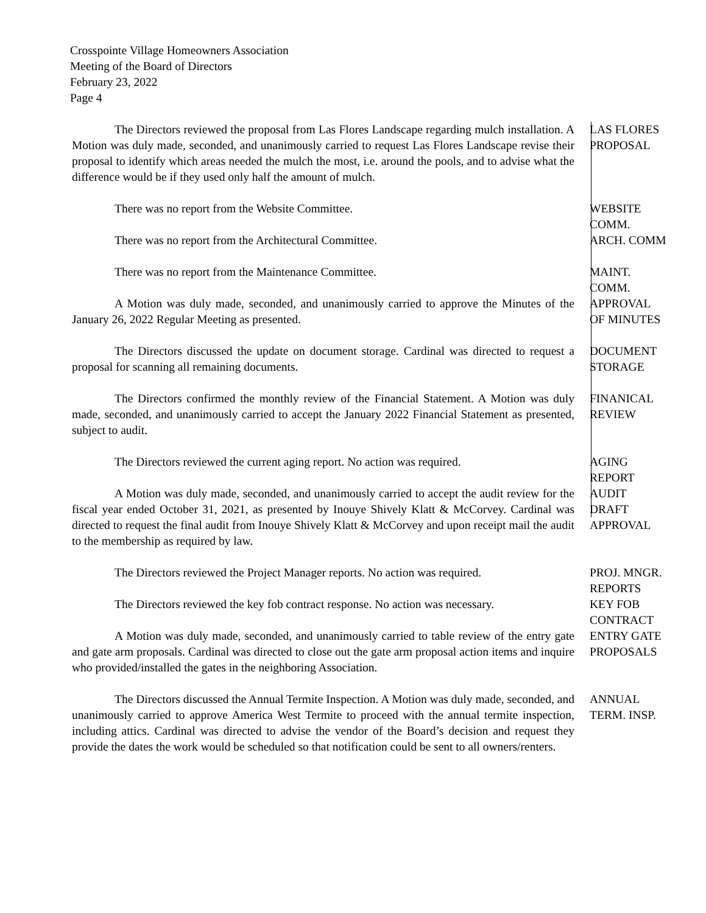Crosspointe Village Homeowners Association
Meeting of the Board of Directors
February 23, 2022
Page 4
The Directors reviewed the proposal from Las Flores Landscape regarding mulch installation. A Motion was duly made, seconded, and unanimously carried to request Las Flores Landscape revise their proposal to identify which areas needed the mulch the most, i.e. around the pools, and to advise what the difference would be if they used only half the amount of mulch.
LAS FLORES
PROPOSAL
There was no report from the Website Committee.
WEBSITE
COMM.
There was no report from the Architectural Committee.
ARCH. COMM
There was no report from the Maintenance Committee.
MAINT.
COMM.
A Motion was duly made, seconded, and unanimously carried to approve the Minutes of the January 26, 2022 Regular Meeting as presented.
APPROVAL
OF MINUTES
The Directors discussed the update on document storage. Cardinal was directed to request a proposal for scanning all remaining documents.
DOCUMENT
STORAGE
The Directors confirmed the monthly review of the Financial Statement. A Motion was duly made, seconded, and unanimously carried to accept the January 2022 Financial Statement as presented, subject to audit.
FINANICAL
REVIEW
The Directors reviewed the current aging report. No action was required.
AGING
REPORT
A Motion was duly made, seconded, and unanimously carried to accept the audit review for the fiscal year ended October 31, 2021, as presented by Inouye Shively Klatt & McCorvey. Cardinal was directed to request the final audit from Inouye Shively Klatt & McCorvey and upon receipt mail the audit to the membership as required by law.
AUDIT
DRAFT
APPROVAL
The Directors reviewed the Project Manager reports. No action was required.
PROJ. MNGR.
REPORTS
The Directors reviewed the key fob contract response. No action was necessary.
KEY FOB
CONTRACT
A Motion was duly made, seconded, and unanimously carried to table review of the entry gate and gate arm proposals. Cardinal was directed to close out the gate arm proposal action items and inquire who provided/installed the gates in the neighboring Association.
ENTRY GATE
PROPOSALS
The Directors discussed the Annual Termite Inspection. A Motion was duly made, seconded, and unanimously carried to approve America West Termite to proceed with the annual termite inspection, including attics. Cardinal was directed to advise the vendor of the Board’s decision and request they provide the dates the work would be scheduled so that notification could be sent to all owners/renters.
ANNUAL
TERM. INSP.